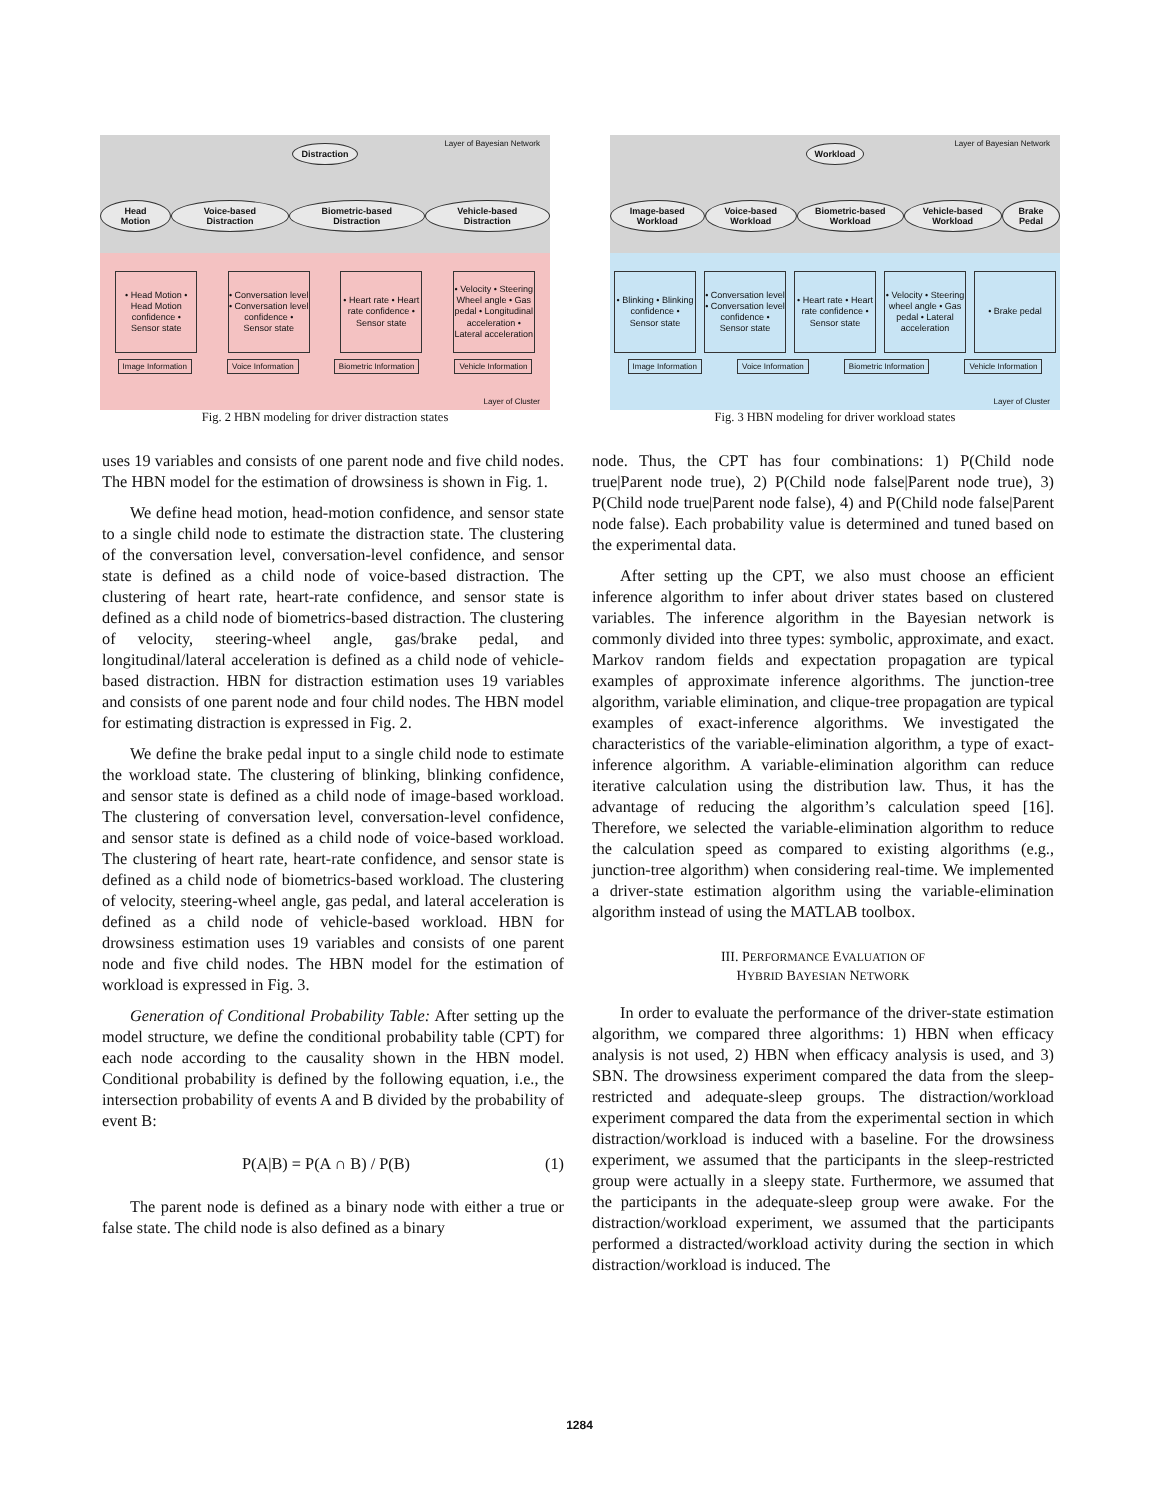Layer of Bayesian Network
Distraction
Head Motion Voice-based Distraction Biometric-based Distraction Vehicle-based Distraction
• Head Motion • Head Motion confidence • Sensor state
• Conversation level • Conversation level confidence • Sensor state
• Heart rate • Heart rate confidence • Sensor state
• Velocity • Steering Wheel angle • Gas pedal • Longitudinal acceleration • Lateral acceleration
Image Information Voice Information Biometric Information Vehicle Information
Layer of Cluster
Fig. 2 HBN modeling for driver distraction states
Layer of Bayesian Network
Workload
Image-based Workload Voice-based Workload Biometric-based Workload Vehicle-based Workload Brake Pedal
• Blinking • Blinking confidence • Sensor state
• Conversation level • Conversation level confidence • Sensor state
• Heart rate • Heart rate confidence • Sensor state
• Velocity • Steering wheel angle • Gas pedal • Lateral acceleration
• Brake pedal
Image Information Voice Information Biometric Information Vehicle Information
Layer of Cluster
Fig. 3 HBN modeling for driver workload states
uses 19 variables and consists of one parent node and five child nodes. The HBN model for the estimation of drowsiness is shown in Fig. 1.
We define head motion, head-motion confidence, and sensor state to a single child node to estimate the distraction state. The clustering of the conversation level, conversation-level confidence, and sensor state is defined as a child node of voice-based distraction. The clustering of heart rate, heart-rate confidence, and sensor state is defined as a child node of biometrics-based distraction. The clustering of velocity, steering-wheel angle, gas/brake pedal, and longitudinal/lateral acceleration is defined as a child node of vehicle-based distraction. HBN for distraction estimation uses 19 variables and consists of one parent node and four child nodes. The HBN model for estimating distraction is expressed in Fig. 2.
We define the brake pedal input to a single child node to estimate the workload state. The clustering of blinking, blinking confidence, and sensor state is defined as a child node of image-based workload. The clustering of conversation level, conversation-level confidence, and sensor state is defined as a child node of voice-based workload. The clustering of heart rate, heart-rate confidence, and sensor state is defined as a child node of biometrics-based workload. The clustering of velocity, steering-wheel angle, gas pedal, and lateral acceleration is defined as a child node of vehicle-based workload. HBN for drowsiness estimation uses 19 variables and consists of one parent node and five child nodes. The HBN model for the estimation of workload is expressed in Fig. 3.
Generation of Conditional Probability Table: After setting up the model structure, we define the conditional probability table (CPT) for each node according to the causality shown in the HBN model. Conditional probability is defined by the following equation, i.e., the intersection probability of events A and B divided by the probability of event B:
P(A|B) = P(A ∩ B) / P(B) (1)
The parent node is defined as a binary node with either a true or false state. The child node is also defined as a binary
node. Thus, the CPT has four combinations: 1) P(Child node true|Parent node true), 2) P(Child node false|Parent node true), 3) P(Child node true|Parent node false), 4) and P(Child node false|Parent node false). Each probability value is determined and tuned based on the experimental data.
After setting up the CPT, we also must choose an efficient inference algorithm to infer about driver states based on clustered variables. The inference algorithm in the Bayesian network is commonly divided into three types: symbolic, approximate, and exact. Markov random fields and expectation propagation are typical examples of approximate inference algorithms. The junction-tree algorithm, variable elimination, and clique-tree propagation are typical examples of exact-inference algorithms. We investigated the characteristics of the variable-elimination algorithm, a type of exact-inference algorithm. A variable-elimination algorithm can reduce iterative calculation using the distribution law. Thus, it has the advantage of reducing the algorithm’s calculation speed [16]. Therefore, we selected the variable-elimination algorithm to reduce the calculation speed as compared to existing algorithms (e.g., junction-tree algorithm) when considering real-time. We implemented a driver-state estimation algorithm using the variable-elimination algorithm instead of using the MATLAB toolbox.
III. PERFORMANCE EVALUATION OF
HYBRID BAYESIAN NETWORK
In order to evaluate the performance of the driver-state estimation algorithm, we compared three algorithms: 1) HBN when efficacy analysis is not used, 2) HBN when efficacy analysis is used, and 3) SBN. The drowsiness experiment compared the data from the sleep-restricted and adequate-sleep groups. The distraction/workload experiment compared the data from the experimental section in which distraction/workload is induced with a baseline. For the drowsiness experiment, we assumed that the participants in the sleep-restricted group were actually in a sleepy state. Furthermore, we assumed that the participants in the adequate-sleep group were awake. For the distraction/workload experiment, we assumed that the participants performed a distracted/workload activity during the section in which distraction/workload is induced. The
1284